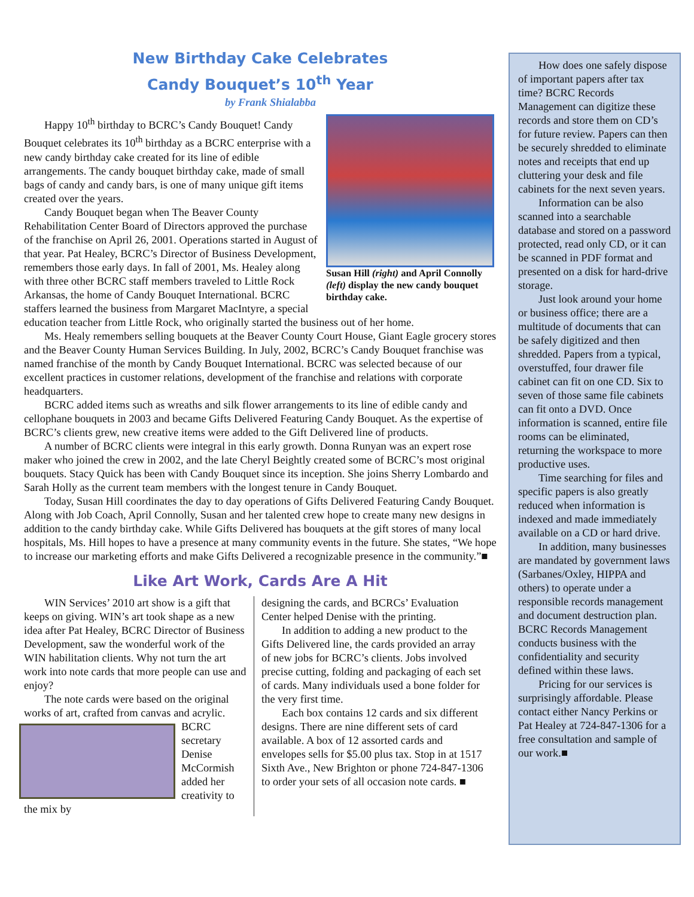New Birthday Cake Celebrates
Candy Bouquet’s 10<sup>th</sup> Year
by Frank Shialabba
Susan Hill (right) and April Connolly (left) display the new candy bouquet birthday cake.
Happy 10<sup>th</sup> birthday to BCRC’s Candy Bouquet! Candy Bouquet celebrates its 10<sup>th</sup> birthday as a BCRC enterprise with a new candy birthday cake created for its line of edible arrangements. The candy bouquet birthday cake, made of small bags of candy and candy bars, is one of many unique gift items created over the years.
Candy Bouquet began when The Beaver County Rehabilitation Center Board of Directors approved the purchase of the franchise on April 26, 2001. Operations started in August of that year. Pat Healey, BCRC’s Director of Business Development, remembers those early days. In fall of 2001, Ms. Healey along with three other BCRC staff members traveled to Little Rock Arkansas, the home of Candy Bouquet International. BCRC staffers learned the business from Margaret MacIntyre, a special education teacher from Little Rock, who originally started the business out of her home.
Ms. Healy remembers selling bouquets at the Beaver County Court House, Giant Eagle grocery stores and the Beaver County Human Services Building. In July, 2002, BCRC’s Candy Bouquet franchise was named franchise of the month by Candy Bouquet International. BCRC was selected because of our excellent practices in customer relations, development of the franchise and relations with corporate headquarters.
BCRC added items such as wreaths and silk flower arrangements to its line of edible candy and cellophane bouquets in 2003 and became Gifts Delivered Featuring Candy Bouquet. As the expertise of BCRC’s clients grew, new creative items were added to the Gift Delivered line of products.
A number of BCRC clients were integral in this early growth. Donna Runyan was an expert rose maker who joined the crew in 2002, and the late Cheryl Beightly created some of BCRC’s most original bouquets. Stacy Quick has been with Candy Bouquet since its inception. She joins Sherry Lombardo and Sarah Holly as the current team members with the longest tenure in Candy Bouquet.
Today, Susan Hill coordinates the day to day operations of Gifts Delivered Featuring Candy Bouquet. Along with Job Coach, April Connolly, Susan and her talented crew hope to create many new designs in addition to the candy birthday cake. While Gifts Delivered has bouquets at the gift stores of many local hospitals, Ms. Hill hopes to have a presence at many community events in the future. She states, “We hope to increase our marketing efforts and make Gifts Delivered a recognizable presence in the community.”■
Like Art Work, Cards Are A Hit
WIN Services’ 2010 art show is a gift that keeps on giving. WIN’s art took shape as a new idea after Pat Healey, BCRC Director of Business Development, saw the wonderful work of the WIN habilitation clients. Why not turn the art work into note cards that more people can use and enjoy?
The note cards were based on the original works of art, crafted from canvas and acrylic.
BCRC secretary Denise McCormish added her creativity to the mix by
designing the cards, and BCRCs’ Evaluation Center helped Denise with the printing.
In addition to adding a new product to the Gifts Delivered line, the cards provided an array of new jobs for BCRC’s clients. Jobs involved precise cutting, folding and packaging of each set of cards. Many individuals used a bone folder for the very first time.
Each box contains 12 cards and six different designs. There are nine different sets of card available. A box of 12 assorted cards and envelopes sells for $5.00 plus tax. Stop in at 1517 Sixth Ave., New Brighton or phone 724-847-1306 to order your sets of all occasion note cards. ■
How does one safely dispose of important papers after tax time? BCRC Records Management can digitize these records and store them on CD’s for future review. Papers can then be securely shredded to eliminate notes and receipts that end up cluttering your desk and file cabinets for the next seven years.
Information can be also scanned into a searchable database and stored on a password protected, read only CD, or it can be scanned in PDF format and presented on a disk for hard-drive storage.
Just look around your home or business office; there are a multitude of documents that can be safely digitized and then shredded. Papers from a typical, overstuffed, four drawer file cabinet can fit on one CD. Six to seven of those same file cabinets can fit onto a DVD. Once information is scanned, entire file rooms can be eliminated, returning the workspace to more productive uses.
Time searching for files and specific papers is also greatly reduced when information is indexed and made immediately available on a CD or hard drive.
In addition, many businesses are mandated by government laws (Sarbanes/Oxley, HIPPA and others) to operate under a responsible records management and document destruction plan. BCRC Records Management conducts business with the confidentiality and security defined within these laws.
Pricing for our services is surprisingly affordable. Please contact either Nancy Perkins or Pat Healey at 724-847-1306 for a free consultation and sample of our work.■